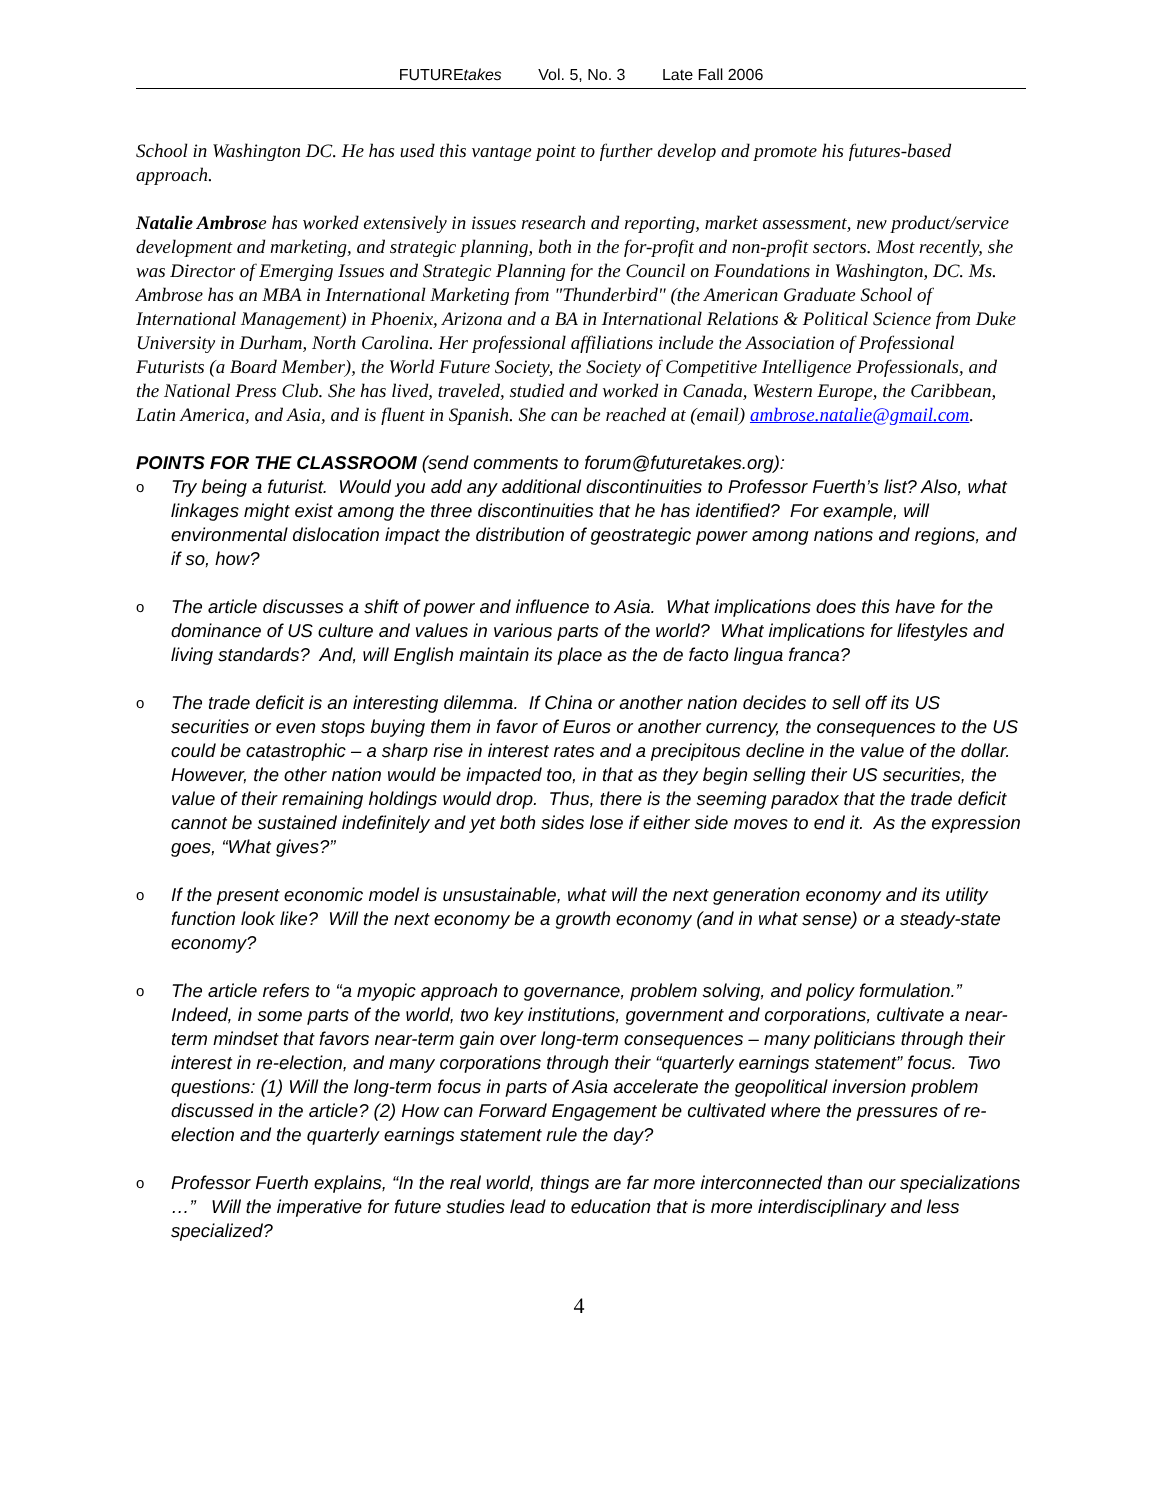FUTUREtakes Vol. 5, No. 3 Late Fall 2006
School in Washington DC. He has used this vantage point to further develop and promote his futures-based approach.
Natalie Ambrose has worked extensively in issues research and reporting, market assessment, new product/service development and marketing, and strategic planning, both in the for-profit and non-profit sectors. Most recently, she was Director of Emerging Issues and Strategic Planning for the Council on Foundations in Washington, DC. Ms. Ambrose has an MBA in International Marketing from "Thunderbird" (the American Graduate School of International Management) in Phoenix, Arizona and a BA in International Relations & Political Science from Duke University in Durham, North Carolina. Her professional affiliations include the Association of Professional Futurists (a Board Member), the World Future Society, the Society of Competitive Intelligence Professionals, and the National Press Club. She has lived, traveled, studied and worked in Canada, Western Europe, the Caribbean, Latin America, and Asia, and is fluent in Spanish. She can be reached at (email) ambrose.natalie@gmail.com.
POINTS FOR THE CLASSROOM (send comments to forum@futuretakes.org):
o Try being a futurist. Would you add any additional discontinuities to Professor Fuerth’s list? Also, what linkages might exist among the three discontinuities that he has identified? For example, will environmental dislocation impact the distribution of geostrategic power among nations and regions, and if so, how?
o The article discusses a shift of power and influence to Asia. What implications does this have for the dominance of US culture and values in various parts of the world? What implications for lifestyles and living standards? And, will English maintain its place as the de facto lingua franca?
o The trade deficit is an interesting dilemma. If China or another nation decides to sell off its US securities or even stops buying them in favor of Euros or another currency, the consequences to the US could be catastrophic – a sharp rise in interest rates and a precipitous decline in the value of the dollar. However, the other nation would be impacted too, in that as they begin selling their US securities, the value of their remaining holdings would drop. Thus, there is the seeming paradox that the trade deficit cannot be sustained indefinitely and yet both sides lose if either side moves to end it. As the expression goes, “What gives?”
o If the present economic model is unsustainable, what will the next generation economy and its utility function look like? Will the next economy be a growth economy (and in what sense) or a steady-state economy?
o The article refers to “a myopic approach to governance, problem solving, and policy formulation.” Indeed, in some parts of the world, two key institutions, government and corporations, cultivate a near-term mindset that favors near-term gain over long-term consequences – many politicians through their interest in re-election, and many corporations through their “quarterly earnings statement” focus. Two questions: (1) Will the long-term focus in parts of Asia accelerate the geopolitical inversion problem discussed in the article? (2) How can Forward Engagement be cultivated where the pressures of re-election and the quarterly earnings statement rule the day?
o Professor Fuerth explains, “In the real world, things are far more interconnected than our specializations …” Will the imperative for future studies lead to education that is more interdisciplinary and less specialized?
4